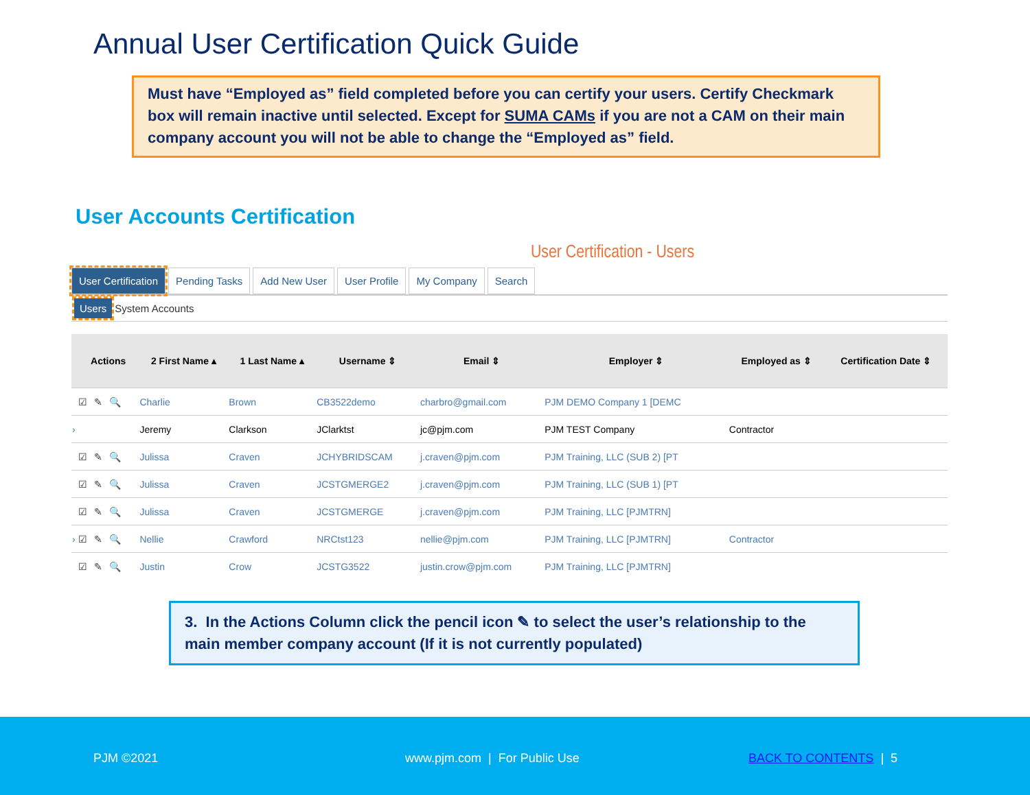Annual User Certification Quick Guide
Must have “Employed as” field completed before you can certify your users. Certify Checkmark box will remain inactive until selected. Except for SUMA CAMs if you are not a CAM on their main company account you will not be able to change the “Employed as” field.
User Accounts Certification
User Certification - Users
User Certification Pending Tasks Add New User User Profile My Company Search
Users System Accounts
| | Actions | 2 First Name ▴ | 1 Last Name ▴ | Username ⇕ | Email ⇕ | Employer ⇕ | Employed as ⇕ | Certification Date ⇕ |
| --- | --- | --- | --- | --- | --- | --- | --- | --- |
| | ☑ ✎ 🔍 | Charlie | Brown | CB3522demo | charbro@gmail.com | PJM DEMO Company 1 [DEMC | | |
| › | | Jeremy | Clarkson | JClarktst | jc@pjm.com | PJM TEST Company | Contractor | |
| | ☑ ✎ 🔍 | Julissa | Craven | JCHYBRIDSCAM | j.craven@pjm.com | PJM Training, LLC (SUB 2) [PT | | |
| | ☑ ✎ 🔍 | Julissa | Craven | JCSTGMERGE2 | j.craven@pjm.com | PJM Training, LLC (SUB 1) [PT | | |
| | ☑ ✎ 🔍 | Julissa | Craven | JCSTGMERGE | j.craven@pjm.com | PJM Training, LLC [PJMTRN] | | |
| › | ☑ ✎ 🔍 | Nellie | Crawford | NRCtst123 | nellie@pjm.com | PJM Training, LLC [PJMTRN] | Contractor | |
| | ☑ ✎ 🔍 | Justin | Crow | JCSTG3522 | justin.crow@pjm.com | PJM Training, LLC [PJMTRN] | | |
3. In the Actions Column click the pencil icon ✎ to select the user’s relationship to the main member company account (If it is not currently populated)
PJM ©2021 www.pjm.com | For Public Use BACK TO CONTENTS | 5